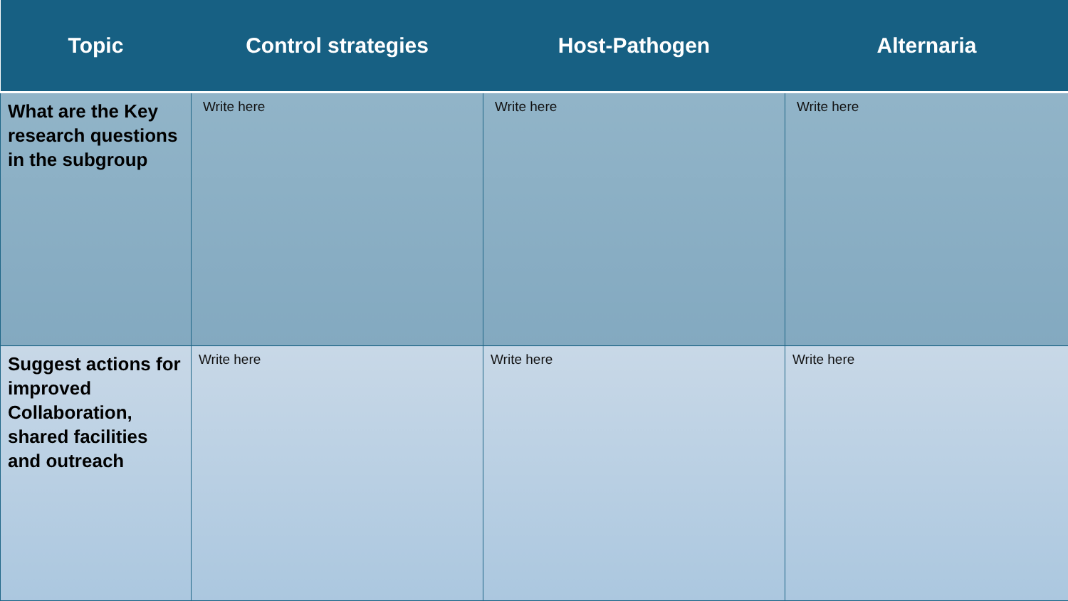| Topic | Control strategies | Host-Pathogen | Alternaria |
| --- | --- | --- | --- |
| What are the Key research questions in the subgroup | Write here | Write here | Write here |
| Suggest actions for improved Collaboration, shared facilities and outreach | Write here | Write here | Write here |